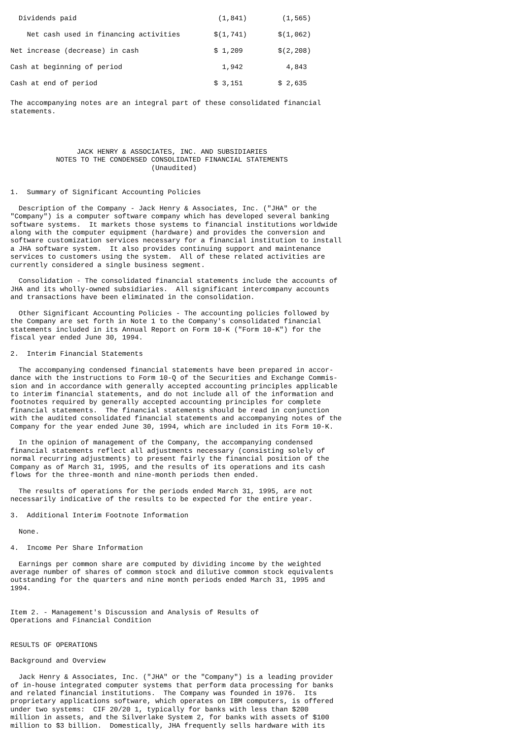| Dividends paid | (1,841) | (1,565) |
| Net cash used in financing activities | $(1,741) | $(1,062) |
| Net increase (decrease) in cash | $ 1,209 | $(2,208) |
| Cash at beginning of period | 1,942 | 4,843 |
| Cash at end of period | $ 3,151 | $ 2,635 |
The accompanying notes are an integral part of these consolidated financial
statements.




                JACK HENRY & ASSOCIATES, INC. AND SUBSIDIARIES
           NOTES TO THE CONDENSED CONSOLIDATED FINANCIAL STATEMENTS
                                  (Unaudited)


1.  Summary of Significant Accounting Policies

  Description of the Company - Jack Henry & Associates, Inc. ("JHA" or the
"Company") is a computer software company which has developed several banking
software systems.  It markets those systems to financial institutions worldwide
along with the computer equipment (hardware) and provides the conversion and
software customization services necessary for a financial institution to install
a JHA software system.  It also provides continuing support and maintenance
services to customers using the system.  All of these related activities are
currently considered a single business segment.

  Consolidation - The consolidated financial statements include the accounts of
JHA and its wholly-owned subsidiaries.  All significant intercompany accounts
and transactions have been eliminated in the consolidation.

  Other Significant Accounting Policies - The accounting policies followed by
the Company are set forth in Note 1 to the Company's consolidated financial
statements included in its Annual Report on Form 10-K ("Form 10-K") for the
fiscal year ended June 30, 1994.

2.  Interim Financial Statements

  The accompanying condensed financial statements have been prepared in accor-
dance with the instructions to Form 10-Q of the Securities and Exchange Commis-
sion and in accordance with generally accepted accounting principles applicable
to interim financial statements, and do not include all of the information and
footnotes required by generally accepted accounting principles for complete
financial statements.  The financial statements should be read in conjunction
with the audited consolidated financial statements and accompanying notes of the
Company for the year ended June 30, 1994, which are included in its Form 10-K.

  In the opinion of management of the Company, the accompanying condensed
financial statements reflect all adjustments necessary (consisting solely of
normal recurring adjustments) to present fairly the financial position of the
Company as of March 31, 1995, and the results of its operations and its cash
flows for the three-month and nine-month periods then ended.

  The results of operations for the periods ended March 31, 1995, are not
necessarily indicative of the results to be expected for the entire year.

3.  Additional Interim Footnote Information

  None.

4.  Income Per Share Information

  Earnings per common share are computed by dividing income by the weighted
average number of shares of common stock and dilutive common stock equivalents
outstanding for the quarters and nine month periods ended March 31, 1995 and
1994.


Item 2. - Management's Discussion and Analysis of Results of
Operations and Financial Condition


RESULTS OF OPERATIONS

Background and Overview

  Jack Henry & Associates, Inc. ("JHA" or the "Company") is a leading provider
of in-house integrated computer systems that perform data processing for banks
and related financial institutions.  The Company was founded in 1976.  Its
proprietary applications software, which operates on IBM computers, is offered
under two systems:  CIF 20/20 1, typically for banks with less than $200
million in assets, and the Silverlake System 2, for banks with assets of $100
million to $3 billion.  Domestically, JHA frequently sells hardware with its